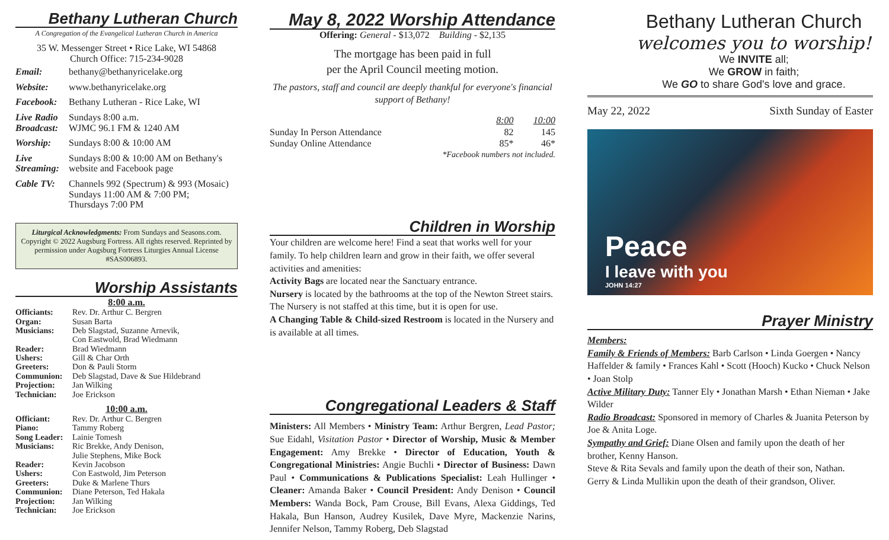Bethany Lutheran Church
A Congregation of the Evangelical Lutheran Church in America
35 W. Messenger Street • Rice Lake, WI 54868
Church Office: 715-234-9028
| Email: | bethany@bethanyricelake.org |
| Website: | www.bethanyricelake.org |
| Facebook: | Bethany Lutheran - Rice Lake, WI |
| Live Radio Broadcast: | Sundays 8:00 a.m. WJMC 96.1 FM & 1240 AM |
| Worship: | Sundays 8:00 & 10:00 AM |
| Live Streaming: | Sundays 8:00 & 10:00 AM on Bethany's website and Facebook page |
| Cable TV: | Channels 992 (Spectrum) & 993 (Mosaic) Sundays 11:00 AM & 7:00 PM; Thursdays 7:00 PM |
Liturgical Acknowledgments: From Sundays and Seasons.com. Copyright © 2022 Augsburg Fortress. All rights reserved. Reprinted by permission under Augsburg Fortress Liturgies Annual License #SAS006893.
Worship Assistants
8:00 a.m.
| Officiants: | Rev. Dr. Arthur C. Bergren |
| Organ: | Susan Barta |
| Musicians: | Deb Slagstad, Suzanne Arnevik, Con Eastwold, Brad Wiedmann |
| Reader: | Brad Wiedmann |
| Ushers: | Gill & Char Orth |
| Greeters: | Don & Pauli Storm |
| Communion: | Deb Slagstad, Dave & Sue Hildebrand |
| Projection: | Jan Wilking |
| Technician: | Joe Erickson |
10:00 a.m.
| Officiant: | Rev. Dr. Arthur C. Bergren |
| Piano: | Tammy Roberg |
| Song Leader: | Lainie Tomesh |
| Musicians: | Ric Brekke, Andy Denison, Julie Stephens, Mike Bock |
| Reader: | Kevin Jacobson |
| Ushers: | Con Eastwold, Jim Peterson |
| Greeters: | Duke & Marlene Thurs |
| Communion: | Diane Peterson, Ted Hakala |
| Projection: | Jan Wilking |
| Technician: | Joe Erickson |
May 8, 2022 Worship Attendance
Offering: General - $13,072 Building - $2,135
The mortgage has been paid in full
per the April Council meeting motion.
The pastors, staff and council are deeply thankful for everyone's financial support of Bethany!
| | 8:00 | 10:00 |
| Sunday In Person Attendance | 82 | 145 |
| Sunday Online Attendance | 85* | 46* |
| *Facebook numbers not included. | | |
Children in Worship
Your children are welcome here! Find a seat that works well for your family. To help children learn and grow in their faith, we offer several activities and amenities:
Activity Bags are located near the Sanctuary entrance.
Nursery is located by the bathrooms at the top of the Newton Street stairs. The Nursery is not staffed at this time, but it is open for use.
A Changing Table & Child-sized Restroom is located in the Nursery and is available at all times.
Congregational Leaders & Staff
Ministers: All Members • Ministry Team: Arthur Bergren, Lead Pastor; Sue Eidahl, Visitation Pastor • Director of Worship, Music & Member Engagement: Amy Brekke • Director of Education, Youth & Congregational Ministries: Angie Buchli • Director of Business: Dawn Paul • Communications & Publications Specialist: Leah Hullinger • Cleaner: Amanda Baker • Council President: Andy Denison • Council Members: Wanda Bock, Pam Crouse, Bill Evans, Alexa Giddings, Ted Hakala, Bun Hanson, Audrey Kusilek, Dave Myre, Mackenzie Narins, Jennifer Nelson, Tammy Roberg, Deb Slagstad
Bethany Lutheran Church
welcomes you to worship!
We INVITE all;
We GROW in faith;
We GO to share God's love and grace.
May 22, 2022 Sixth Sunday of Easter
Peace
I leave with you
JOHN 14:27
Prayer Ministry
Members:
Family & Friends of Members: Barb Carlson • Linda Goergen • Nancy Haffelder & family • Frances Kahl • Scott (Hooch) Kucko • Chuck Nelson • Joan Stolp
Active Military Duty: Tanner Ely • Jonathan Marsh • Ethan Nieman • Jake Wilder
Radio Broadcast: Sponsored in memory of Charles & Juanita Peterson by Joe & Anita Loge.
Sympathy and Grief: Diane Olsen and family upon the death of her brother, Kenny Hanson.
Steve & Rita Sevals and family upon the death of their son, Nathan.
Gerry & Linda Mullikin upon the death of their grandson, Oliver.